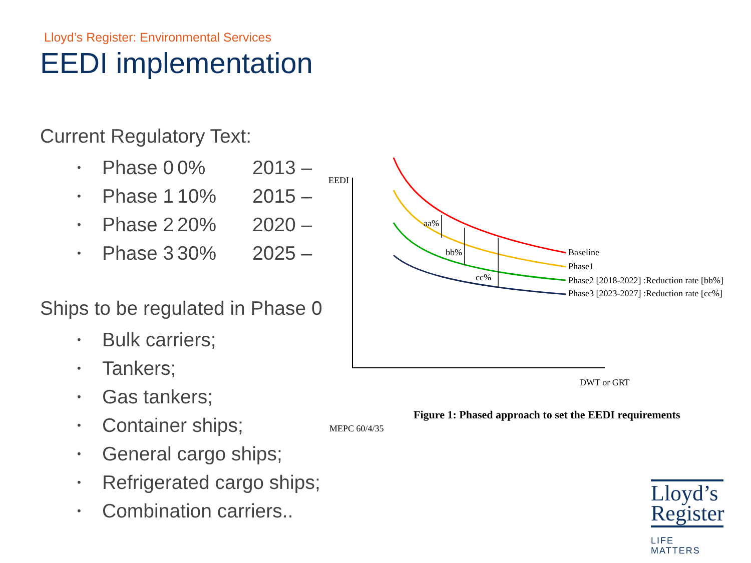Lloyd’s Register: Environmental Services
EEDI implementation
Current Regulatory Text:
• Phase 0 0% 2013 –
• Phase 1 10% 2015 –
• Phase 2 20% 2020 –
• Phase 3 30% 2025 –
Ships to be regulated in Phase 0
• Bulk carriers;
• Tankers;
• Gas tankers;
• Container ships;
• General cargo ships;
• Refrigerated cargo ships;
• Combination carriers..
EEDI
aa%
bb%
cc%
Baseline
Phase1
Phase2 [2018-2022] :Reduction rate [bb%]
Phase3 [2023-2027] :Reduction rate [cc%]
DWT or GRT
Figure 1: Phased approach to set the EEDI requirements
MEPC 60/4/35
Lloyd’s
Register
LIFE MATTERS